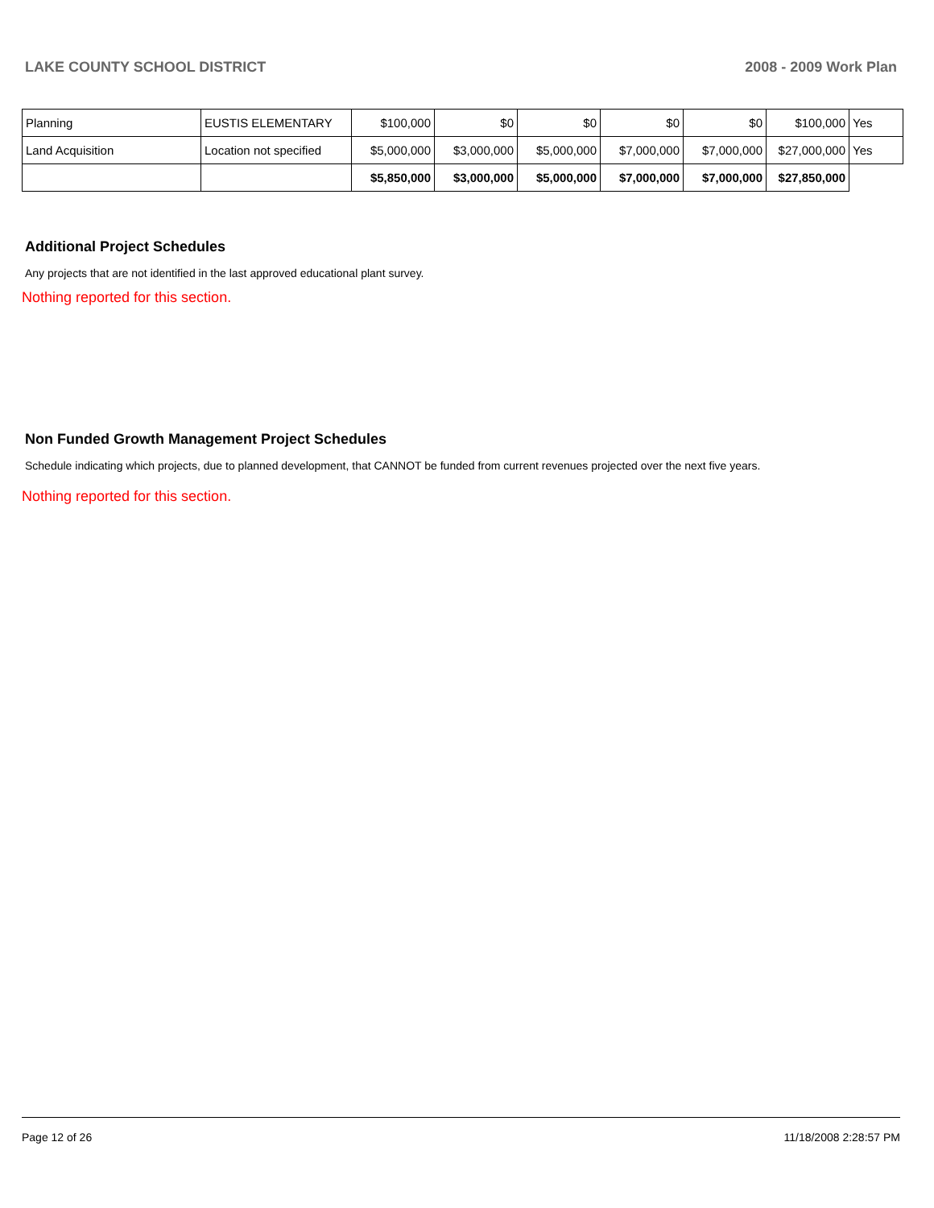LAKE COUNTY SCHOOL DISTRICT 2008 - 2009 Work Plan
| Planning | EUSTIS ELEMENTARY | $100,000 | $0 | $0 | $0 | $0 | $100,000 | Yes |
| Land Acquisition | Location not specified | $5,000,000 | $3,000,000 | $5,000,000 | $7,000,000 | $7,000,000 | $27,000,000 | Yes |
| | | $5,850,000 | $3,000,000 | $5,000,000 | $7,000,000 | $7,000,000 | $27,850,000 | |
Additional Project Schedules
Any projects that are not identified in the last approved educational plant survey.
Nothing reported for this section.
Non Funded Growth Management Project Schedules
Schedule indicating which projects, due to planned development, that CANNOT be funded from current revenues projected over the next five years.
Nothing reported for this section.
Page 12 of 26 11/18/2008 2:28:57 PM